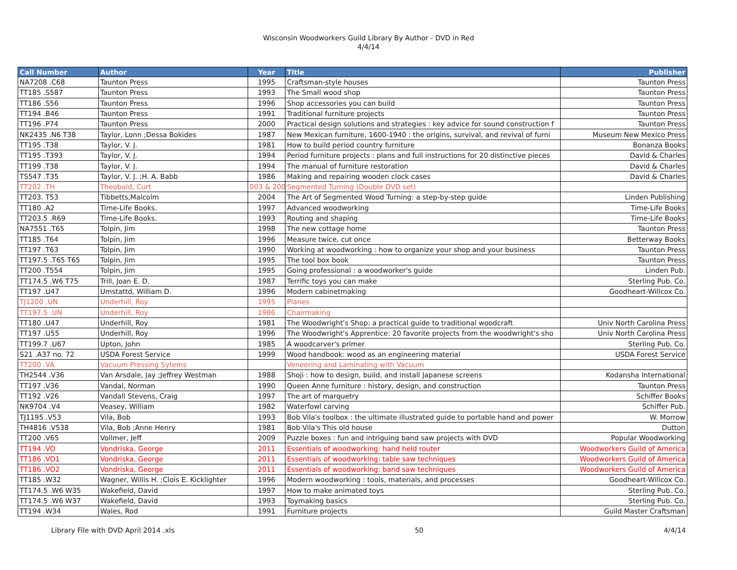Wisconsin Woodworkers Guild Library By Author - DVD in Red
4/4/14
| Call Number | Author | Year | Title | Publisher |
| --- | --- | --- | --- | --- |
| NA7208 .C68 | Taunton Press | 1995 | Craftsman-style houses | Taunton Press |
| TT185 .S587 | Taunton Press | 1993 | The Small wood shop | Taunton Press |
| TT186 .S56 | Taunton Press | 1996 | Shop accessories you can build | Taunton Press |
| TT194 .B46 | Taunton Press | 1991 | Traditional furniture projects | Taunton Press |
| TT196 .P74 | Taunton Press | 2000 | Practical design solutions and strategies : key advice for sound construction f | Taunton Press |
| NK2435 .N6 T38 | Taylor, Lonn ;Dessa Bokides | 1987 | New Mexican furniture, 1600-1940 : the origins, survival, and revival of furni | Museum New Mexico Press |
| TT195 .T38 | Taylor, V. J. | 1981 | How to build period country furniture | Bonanza Books |
| TT195 .T393 | Taylor, V. J. | 1994 | Period furniture projects : plans and full instructions for 20 distinctive pieces | David & Charles |
| TT199 .T38 | Taylor, V. J. | 1994 | The manual of furniture restoration | David & Charles |
| TS547 .T35 | Taylor, V. J. ;H. A. Babb | 1986 | Making and repairing wooden clock cases | David & Charles |
| TT202 .TH | Theobald, Curt | 003 & 200 | Segmented Turning (Double DVD set) | |
| TT203. T53 | Tibbetts,Malcolm | 2004 | The Art of Segmented Wood Turning: a step-by-step guide | Linden Publishing |
| TT180 .A2 | Time-Life Books. | 1997 | Advanced woodworking | Time-Life Books |
| TT203.5 .R69 | Time-Life Books. | 1993 | Routing and shaping | Time-Life Books |
| NA7551 .T65 | Tolpin, Jim | 1998 | The new cottage home | Taunton Press |
| TT185 .T64 | Tolpin, Jim | 1996 | Measure twice, cut once | Betterway Books |
| TT197 .T63 | Tolpin, Jim | 1990 | Working at woodworking : how to organize your shop and your business | Taunton Press |
| TT197.5 .T65 T65 | Tolpin, Jim | 1995 | The tool box book | Taunton Press |
| TT200 .T554 | Tolpin, Jim | 1995 | Going professional : a woodworker's guide | Linden Pub. |
| TT174.5 .W6 T75 | Trill, Joan E. D. | 1987 | Terrific toys you can make | Sterling Pub. Co. |
| TT197 .U47 | Umstattd, William D. | 1996 | Modern cabinetmaking | Goodheart-Willcox Co. |
| TJ1200 .UN | Underhill, Roy | 1995 | Planes | |
| TT197.5 .UN | Underhill, Roy | 1986 | Chairmaking | |
| TT180 .U47 | Underhill, Roy | 1981 | The Woodwright's Shop: a practical guide to traditional woodcraft | Univ North Carolina Press |
| TT197 .U55 | Underhill, Roy | 1996 | The Woodwright's Apprentice: 20 favorite projects from the woodwright's sho | Univ North Carolina Press |
| TT199.7 .U67 | Upton, John | 1985 | A woodcarver's primer | Sterling Pub. Co. |
| S21 .A37 no. 72 | USDA Forest Service | 1999 | Wood handbook: wood as an engineering material | USDA Forest Service |
| TT200 .VA | Vacuum Pressing Sytems | | Veneering and Laminating with Vacuum | |
| TH2544 .V36 | Van Arsdale, Jay ;Jeffrey Westman | 1988 | Shoji : how to design, build, and install Japanese screens | Kodansha International |
| TT197 .V36 | Vandal, Norman | 1990 | Queen Anne furniture : history, design, and construction | Taunton Press |
| TT192 .V26 | Vandall Stevens, Craig | 1997 | The art of marquetry | Schiffer Books |
| NK9704 .V4 | Veasey, William | 1982 | Waterfowl carving | Schiffer Pub. |
| TJ1195 .V53 | Vila, Bob | 1993 | Bob Vila's toolbox : the ultimate illustrated guide to portable hand and power | W. Morrow |
| TH4816 .V538 | Vila, Bob ;Anne Henry | 1981 | Bob Vila's This old house | Dutton |
| TT200 .V65 | Vollmer, Jeff | 2009 | Puzzle boxes : fun and intriguing band saw projects with DVD | Popular Woodworking |
| TT194 .VO | Vondriska, George | 2011 | Essentials of woodworking: hand held router | Woodworkers Guild of America |
| TT186 .VO1 | Vondriska, George | 2011 | Essentials of woodworking: table saw techniques | Woodworkers Guild of America |
| TT186 .VO2 | Vondriska, George | 2011 | Essentials of woodworking: band saw techniques | Woodworkers Guild of America |
| TT185 .W32 | Wagner, Willis H. ;Clois E. Kicklighter | 1996 | Modern woodworking : tools, materials, and processes | Goodheart-Willcox Co. |
| TT174.5 .W6 W35 | Wakefield, David | 1997 | How to make animated toys | Sterling Pub. Co. |
| TT174.5 .W6 W37 | Wakefield, David | 1993 | Toymaking basics | Sterling Pub. Co. |
| TT194 .W34 | Wales, Rod | 1991 | Furniture projects | Guild Master Craftsman |
Library File with DVD April 2014 .xls 50 4/4/14